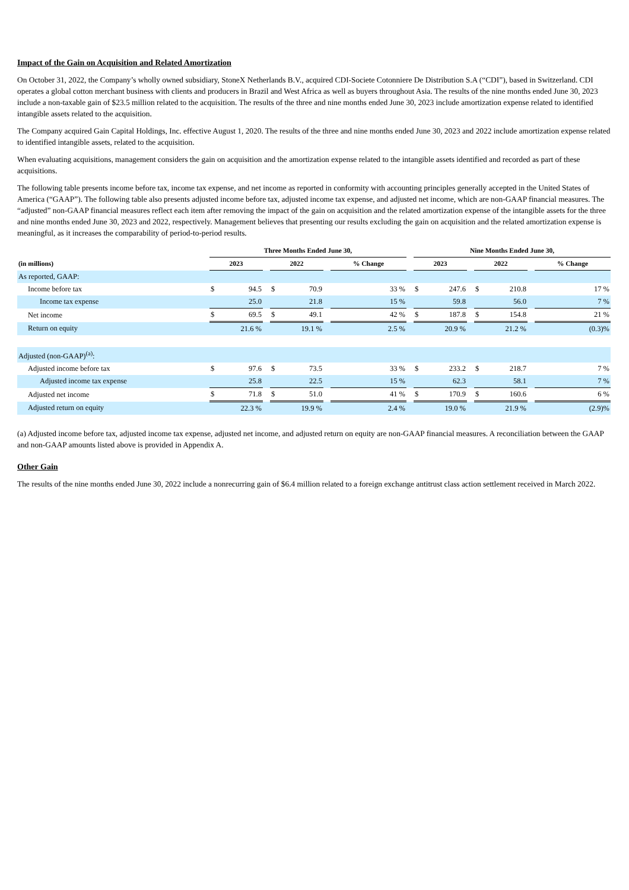Impact of the Gain on Acquisition and Related Amortization
On October 31, 2022, the Company’s wholly owned subsidiary, StoneX Netherlands B.V., acquired CDI-Societe Cotonniere De Distribution S.A (“CDI”), based in Switzerland. CDI operates a global cotton merchant business with clients and producers in Brazil and West Africa as well as buyers throughout Asia. The results of the nine months ended June 30, 2023 include a non-taxable gain of $23.5 million related to the acquisition. The results of the three and nine months ended June 30, 2023 include amortization expense related to identified intangible assets related to the acquisition.
The Company acquired Gain Capital Holdings, Inc. effective August 1, 2020. The results of the three and nine months ended June 30, 2023 and 2022 include amortization expense related to identified intangible assets, related to the acquisition.
When evaluating acquisitions, management considers the gain on acquisition and the amortization expense related to the intangible assets identified and recorded as part of these acquisitions.
The following table presents income before tax, income tax expense, and net income as reported in conformity with accounting principles generally accepted in the United States of America (“GAAP”). The following table also presents adjusted income before tax, adjusted income tax expense, and adjusted net income, which are non-GAAP financial measures. The “adjusted” non-GAAP financial measures reflect each item after removing the impact of the gain on acquisition and the related amortization expense of the intangible assets for the three and nine months ended June 30, 2023 and 2022, respectively. Management believes that presenting our results excluding the gain on acquisition and the related amortization expense is meaningful, as it increases the comparability of period-to-period results.
| | Three Months Ended June 30, | | | | | | Nine Months Ended June 30, | | | | |
| --- | --- | --- | --- | --- | --- | --- | --- | --- | --- | --- | --- |
| (in millions) | 2023 | | 2022 | | % Change | | 2023 | | 2022 | | % Change |
| As reported, GAAP: | | | | | | | | | | | |
| Income before tax | $ 94.5 | | $ 70.9 | | 33 % | | $ 247.6 | | $ 210.8 | | 17 % |
| Income tax expense | 25.0 | | 21.8 | | 15 % | | 59.8 | | 56.0 | | 7 % |
| Net income | $ 69.5 | | $ 49.1 | | 42 % | | $ 187.8 | | $ 154.8 | | 21 % |
| Return on equity | 21.6 % | | 19.1 % | | 2.5 % | | 20.9 % | | 21.2 % | | (0.3)% |
| Adjusted (non-GAAP)<sup>(a)</sup>: | | | | | | | | | | | |
| Adjusted income before tax | $ 97.6 | | $ 73.5 | | 33 % | | $ 233.2 | | $ 218.7 | | 7 % |
| Adjusted income tax expense | 25.8 | | 22.5 | | 15 % | | 62.3 | | 58.1 | | 7 % |
| Adjusted net income | $ 71.8 | | $ 51.0 | | 41 % | | $ 170.9 | | $ 160.6 | | 6 % |
| Adjusted return on equity | 22.3 % | | 19.9 % | | 2.4 % | | 19.0 % | | 21.9 % | | (2.9)% |
(a) Adjusted income before tax, adjusted income tax expense, adjusted net income, and adjusted return on equity are non-GAAP financial measures. A reconciliation between the GAAP and non-GAAP amounts listed above is provided in Appendix A.
Other Gain
The results of the nine months ended June 30, 2022 include a nonrecurring gain of $6.4 million related to a foreign exchange antitrust class action settlement received in March 2022.